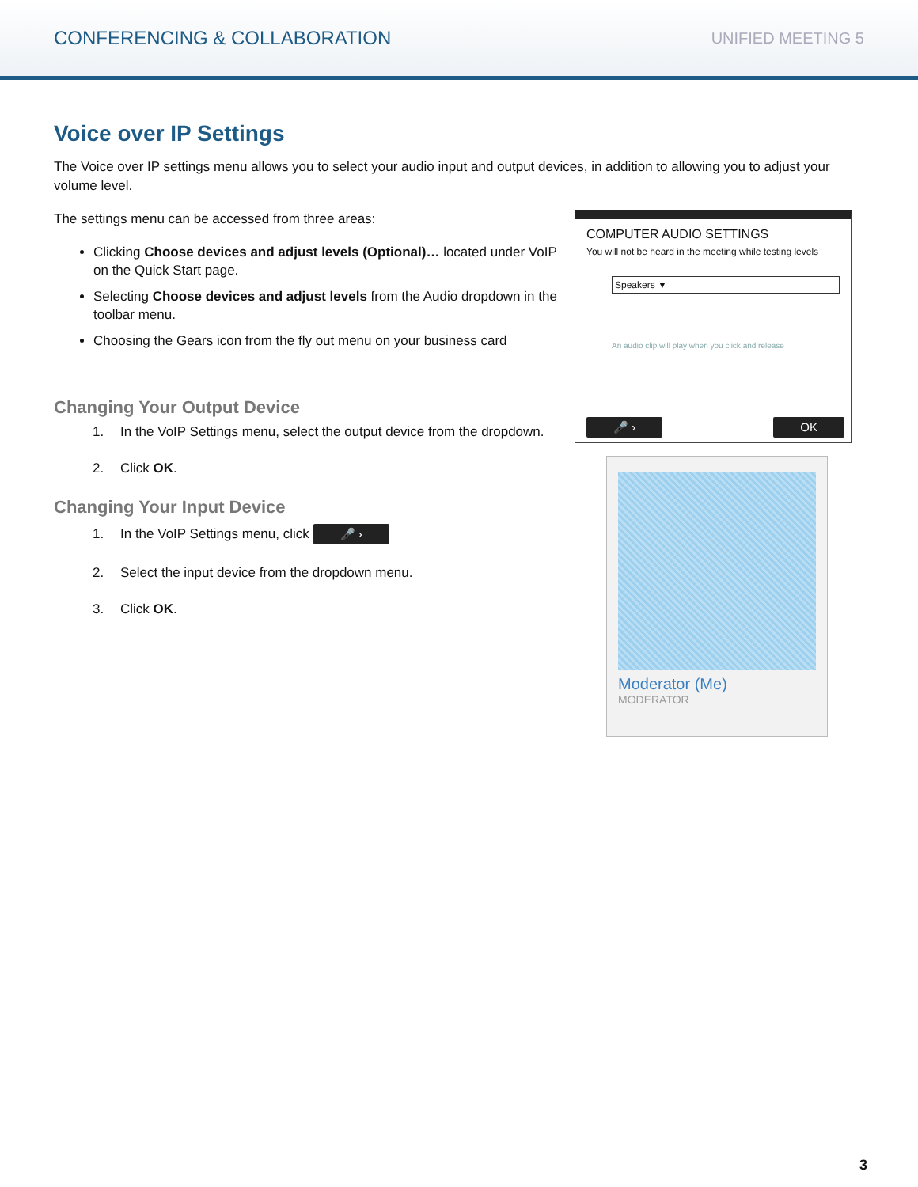CONFERENCING & COLLABORATION UNIFIED MEETING 5
Voice over IP Settings
The Voice over IP settings menu allows you to select your audio input and output devices, in addition to allowing you to adjust your volume level.
The settings menu can be accessed from three areas:
Clicking Choose devices and adjust levels (Optional)… located under VoIP on the Quick Start page.
Selecting Choose devices and adjust levels from the Audio dropdown in the toolbar menu.
Choosing the Gears icon from the fly out menu on your business card
Changing Your Output Device
1. In the VoIP Settings menu, select the output device from the dropdown.
2. Click OK.
Changing Your Input Device
1. In the VoIP Settings menu, click 🎤 ›
2. Select the input device from the dropdown menu.
3. Click OK.
COMPUTER AUDIO SETTINGS
You will not be heard in the meeting while testing levels
Speakers ▼
An audio clip will play when you click and release
🎤 › OK
Moderator (Me)
MODERATOR
3